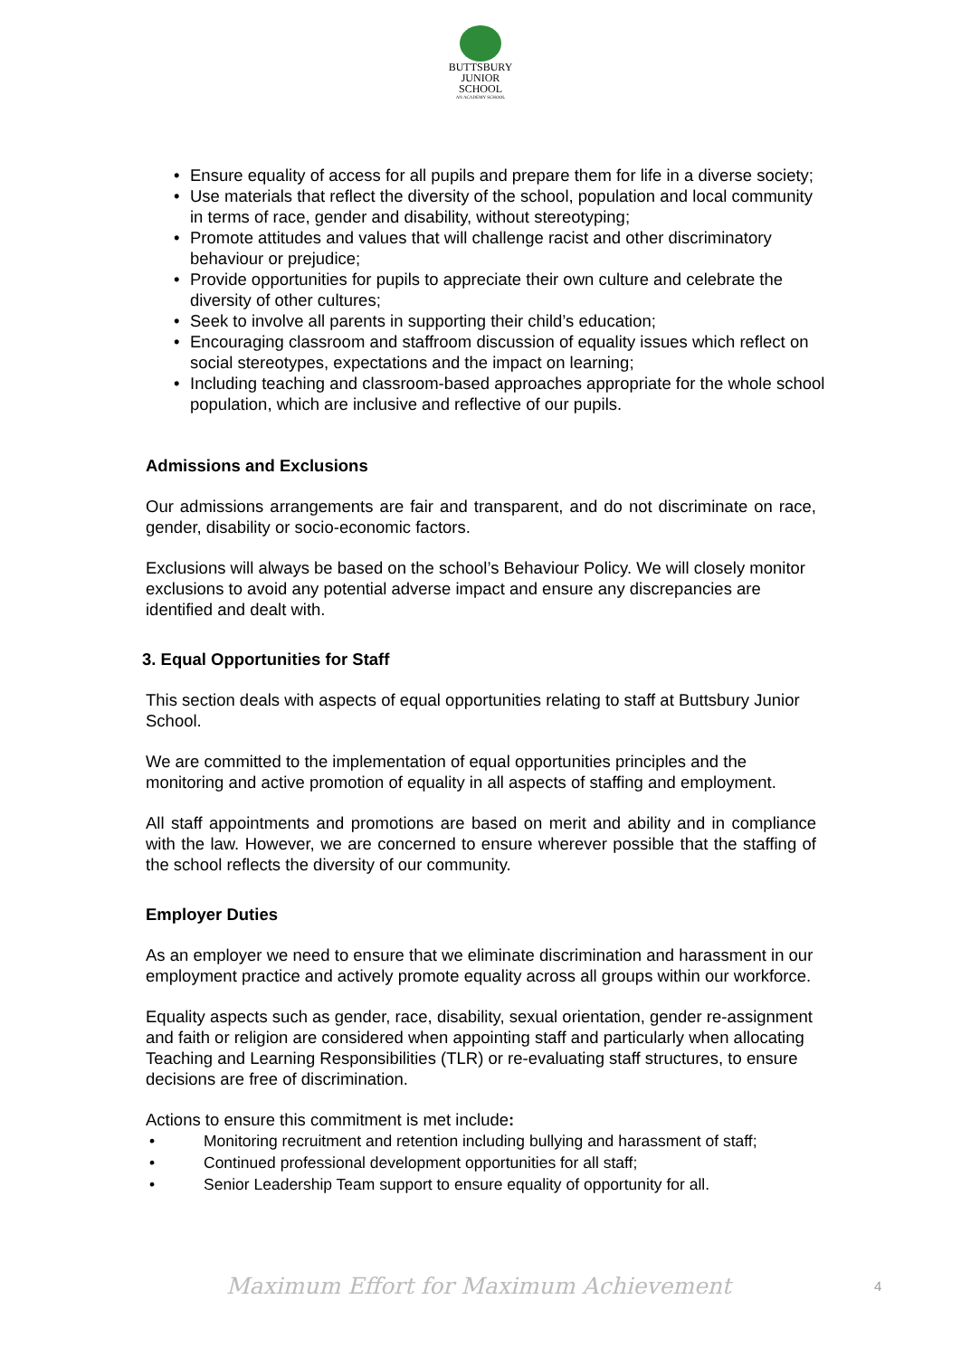BUTTSBURY
JUNIOR SCHOOL
AN ACADEMY SCHOOL
Ensure equality of access for all pupils and prepare them for life in a diverse society;
Use materials that reflect the diversity of the school, population and local community in terms of race, gender and disability, without stereotyping;
Promote attitudes and values that will challenge racist and other discriminatory behaviour or prejudice;
Provide opportunities for pupils to appreciate their own culture and celebrate the diversity of other cultures;
Seek to involve all parents in supporting their child’s education;
Encouraging classroom and staffroom discussion of equality issues which reflect on social stereotypes, expectations and the impact on learning;
Including teaching and classroom-based approaches appropriate for the whole school population, which are inclusive and reflective of our pupils.
Admissions and Exclusions
Our admissions arrangements are fair and transparent, and do not discriminate on race, gender, disability or socio-economic factors.
Exclusions will always be based on the school’s Behaviour Policy. We will closely monitor exclusions to avoid any potential adverse impact and ensure any discrepancies are identified and dealt with.
3. Equal Opportunities for Staff
This section deals with aspects of equal opportunities relating to staff at Buttsbury Junior School.
We are committed to the implementation of equal opportunities principles and the monitoring and active promotion of equality in all aspects of staffing and employment.
All staff appointments and promotions are based on merit and ability and in compliance with the law. However, we are concerned to ensure wherever possible that the staffing of the school reflects the diversity of our community.
Employer Duties
As an employer we need to ensure that we eliminate discrimination and harassment in our employment practice and actively promote equality across all groups within our workforce.
Equality aspects such as gender, race, disability, sexual orientation, gender re-assignment and faith or religion are considered when appointing staff and particularly when allocating Teaching and Learning Responsibilities (TLR) or re-evaluating staff structures, to ensure decisions are free of discrimination.
Actions to ensure this commitment is met include:
Monitoring recruitment and retention including bullying and harassment of staff;
Continued professional development opportunities for all staff;
Senior Leadership Team support to ensure equality of opportunity for all.
Maximum Effort for Maximum Achievement 4